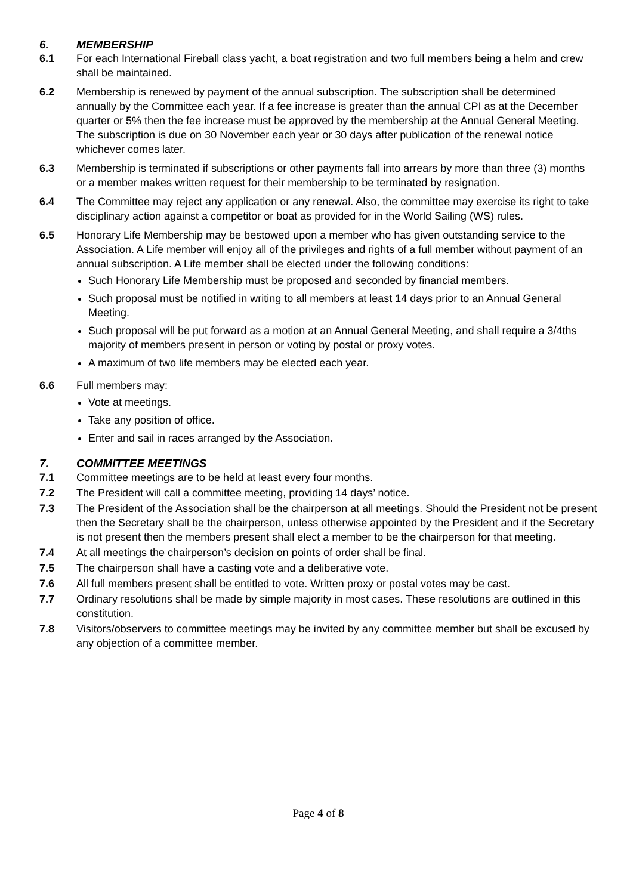6. MEMBERSHIP
6.1 For each International Fireball class yacht, a boat registration and two full members being a helm and crew shall be maintained.
6.2 Membership is renewed by payment of the annual subscription. The subscription shall be determined annually by the Committee each year. If a fee increase is greater than the annual CPI as at the December quarter or 5% then the fee increase must be approved by the membership at the Annual General Meeting. The subscription is due on 30 November each year or 30 days after publication of the renewal notice whichever comes later.
6.3 Membership is terminated if subscriptions or other payments fall into arrears by more than three (3) months or a member makes written request for their membership to be terminated by resignation.
6.4 The Committee may reject any application or any renewal. Also, the committee may exercise its right to take disciplinary action against a competitor or boat as provided for in the World Sailing (WS) rules.
6.5 Honorary Life Membership may be bestowed upon a member who has given outstanding service to the Association. A Life member will enjoy all of the privileges and rights of a full member without payment of an annual subscription. A Life member shall be elected under the following conditions:
Such Honorary Life Membership must be proposed and seconded by financial members.
Such proposal must be notified in writing to all members at least 14 days prior to an Annual General Meeting.
Such proposal will be put forward as a motion at an Annual General Meeting, and shall require a 3/4ths majority of members present in person or voting by postal or proxy votes.
A maximum of two life members may be elected each year.
6.6 Full members may:
Vote at meetings.
Take any position of office.
Enter and sail in races arranged by the Association.
7. COMMITTEE MEETINGS
7.1 Committee meetings are to be held at least every four months.
7.2 The President will call a committee meeting, providing 14 days’ notice.
7.3 The President of the Association shall be the chairperson at all meetings. Should the President not be present then the Secretary shall be the chairperson, unless otherwise appointed by the President and if the Secretary is not present then the members present shall elect a member to be the chairperson for that meeting.
7.4 At all meetings the chairperson’s decision on points of order shall be final.
7.5 The chairperson shall have a casting vote and a deliberative vote.
7.6 All full members present shall be entitled to vote. Written proxy or postal votes may be cast.
7.7 Ordinary resolutions shall be made by simple majority in most cases. These resolutions are outlined in this constitution.
7.8 Visitors/observers to committee meetings may be invited by any committee member but shall be excused by any objection of a committee member.
Page 4 of 8